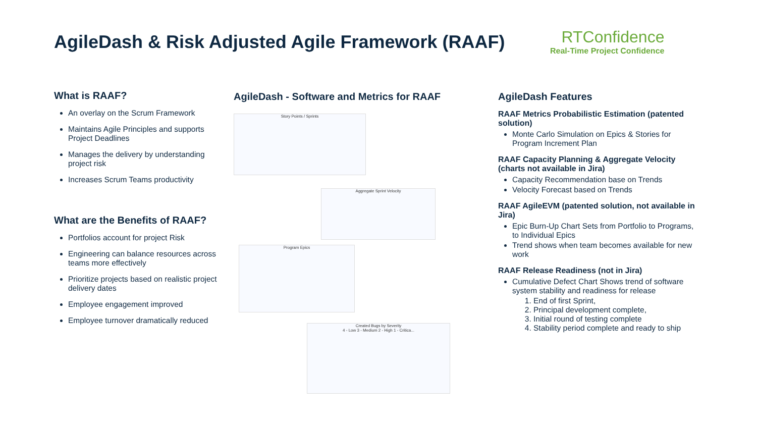AgileDash & Risk Adjusted Agile Framework (RAAF)
RTConfidence
Real-Time Project Confidence
What is RAAF?
An overlay on the Scrum Framework
Maintains Agile Principles and supports Project Deadlines
Manages the delivery by understanding project risk
Increases Scrum Teams productivity
What are the Benefits of RAAF?
Portfolios account for project Risk
Engineering can balance resources across teams more effectively
Prioritize projects based on realistic project delivery dates
Employee engagement improved
Employee turnover dramatically reduced
AgileDash - Software and Metrics for RAAF
Story Points / Sprints
Aggregate Sprint Velocity
Program Epics
Created Bugs by Severity
4 - Low 3 - Medium 2 - High 1 - Critica...
AgileDash Features
RAAF Metrics Probabilistic Estimation (patented solution)
Monte Carlo Simulation on Epics & Stories for Program Increment Plan
RAAF Capacity Planning & Aggregate Velocity (charts not available in Jira)
Capacity Recommendation base on Trends
Velocity Forecast based on Trends
RAAF AgileEVM (patented solution, not available in Jira)
Epic Burn-Up Chart Sets from Portfolio to Programs, to Individual Epics
Trend shows when team becomes available for new work
RAAF Release Readiness (not in Jira)
Cumulative Defect Chart Shows trend of software system stability and readiness for release
1. End of first Sprint,
2. Principal development complete,
3. Initial round of testing complete
4. Stability period complete and ready to ship